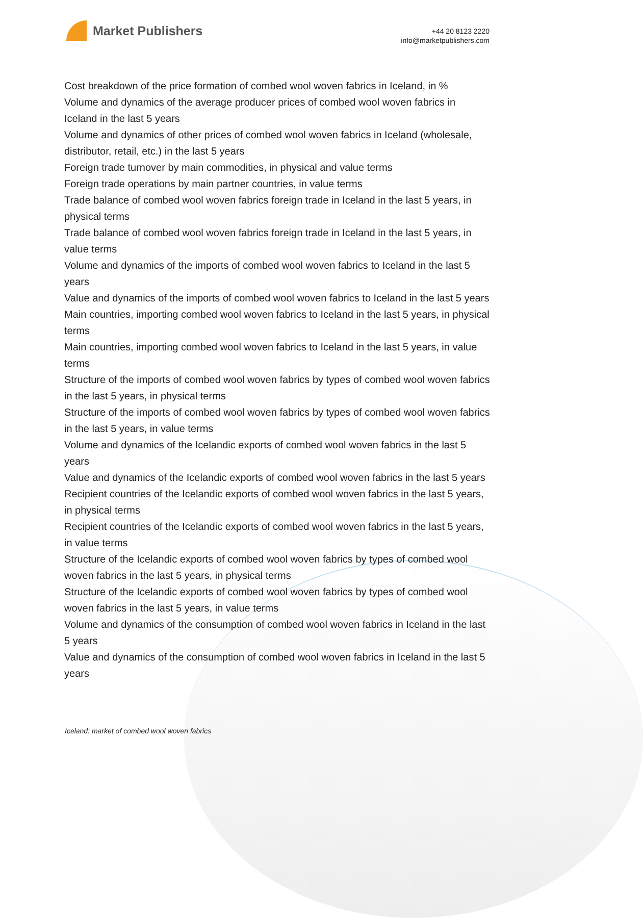Market Publishers
+44 20 8123 2220
info@marketpublishers.com
Cost breakdown of the price formation of combed wool woven fabrics in Iceland, in %
Volume and dynamics of the average producer prices of combed wool woven fabrics in Iceland in the last 5 years
Volume and dynamics of other prices of combed wool woven fabrics in Iceland (wholesale, distributor, retail, etc.) in the last 5 years
Foreign trade turnover by main commodities, in physical and value terms
Foreign trade operations by main partner countries, in value terms
Trade balance of combed wool woven fabrics foreign trade in Iceland in the last 5 years, in physical terms
Trade balance of combed wool woven fabrics foreign trade in Iceland in the last 5 years, in value terms
Volume and dynamics of the imports of combed wool woven fabrics to Iceland in the last 5 years
Value and dynamics of the imports of combed wool woven fabrics to Iceland in the last 5 years
Main countries, importing combed wool woven fabrics to Iceland in the last 5 years, in physical terms
Main countries, importing combed wool woven fabrics to Iceland in the last 5 years, in value terms
Structure of the imports of combed wool woven fabrics by types of combed wool woven fabrics in the last 5 years, in physical terms
Structure of the imports of combed wool woven fabrics by types of combed wool woven fabrics in the last 5 years, in value terms
Volume and dynamics of the Icelandic exports of combed wool woven fabrics in the last 5 years
Value and dynamics of the Icelandic exports of combed wool woven fabrics in the last 5 years
Recipient countries of the Icelandic exports of combed wool woven fabrics in the last 5 years, in physical terms
Recipient countries of the Icelandic exports of combed wool woven fabrics in the last 5 years, in value terms
Structure of the Icelandic exports of combed wool woven fabrics by types of combed wool woven fabrics in the last 5 years, in physical terms
Structure of the Icelandic exports of combed wool woven fabrics by types of combed wool woven fabrics in the last 5 years, in value terms
Volume and dynamics of the consumption of combed wool woven fabrics in Iceland in the last 5 years
Value and dynamics of the consumption of combed wool woven fabrics in Iceland in the last 5 years
Iceland: market of combed wool woven fabrics